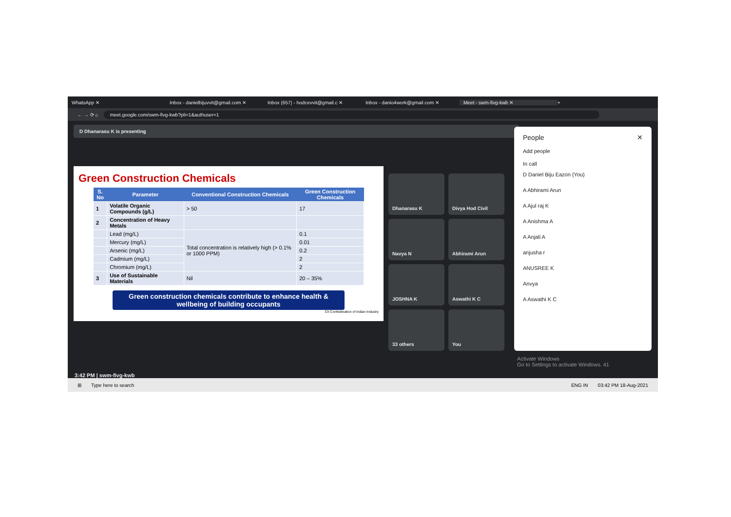WhatsApp ✕ Inbox - danielbijuvvit@gmail.com ✕ Inbox (657) - hodcevvit@gmail.c ✕ Inbox - danio4work@gmail.com ✕ Meet - swm-fivg-kwb ✕ +
← → ⟳ ⌂
meet.google.com/swm-fivg-kwb?pli=1&authuser=1
D Dhanarasu K is presenting
Green Construction Chemicals
| S. No | Parameter | Conventional Construction Chemicals | Green Construction Chemicals |
| --- | --- | --- | --- |
| 1 | Volatile Organic Compounds (g/L) | > 50 | 17 |
| 2 | Concentration of Heavy Metals | | |
| | Lead (mg/L) | Total concentration is relatively high (> 0.1% or 1000 PPM) | 0.1 |
| | Mercury (mg/L) | | 0.01 |
| | Arsenic (mg/L) | | 0.2 |
| | Cadmium (mg/L) | | 2 |
| | Chromium (mg/L) | | 2 |
| 3 | Use of Sustainable Materials | Nil | 20 – 35% |
Green construction chemicals contribute to enhance health & wellbeing of building occupants
CII Confederation of Indian Industry
Dhanarasu K
Divya Hod Civil
Navya N
Abhirami Arun
JOSHNA K
Aswathi K C
33 others
You
People ✕
Add people
In call
D Daniel Biju Eazon (You)
A Abhirami Arun
A Ajul raj K
A Anishma A
A Anjali A
anjusha r
ANUSREE K
Anvya
A Aswathi K C
3:42 PM | swm-fivg-kwb
Activate Windows
Go to Settings to activate Windows. 41
⊞ Type here to search ENG IN 03:42 PM 18-Aug-2021